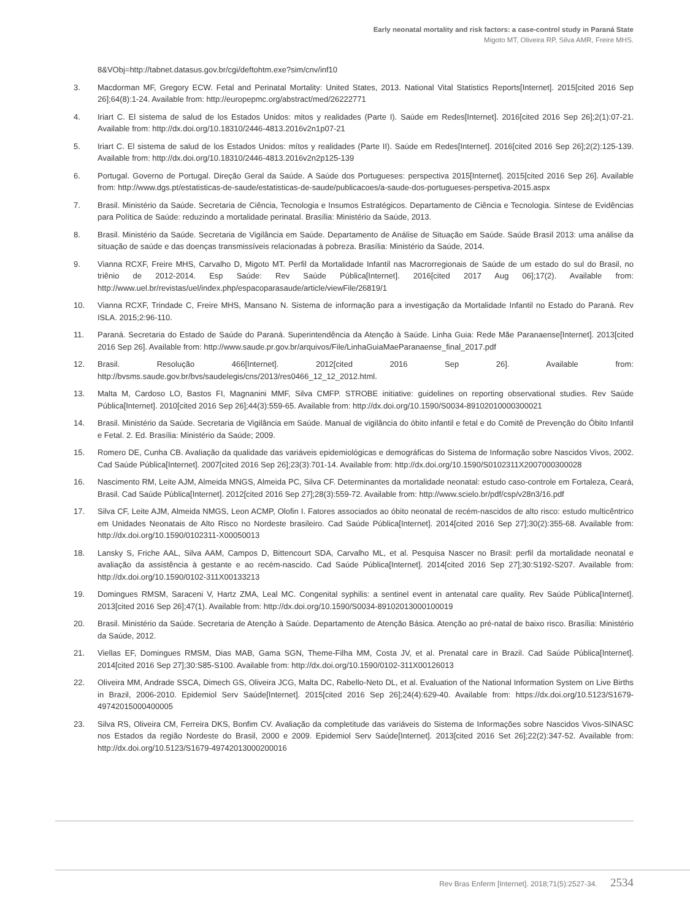Early neonatal mortality and risk factors: a case-control study in Paraná State
Migoto MT, Oliveira RP, Silva AMR, Freire MHS.
8&VObj=http://tabnet.datasus.gov.br/cgi/deftohtm.exe?sim/cnv/inf10
3. Macdorman MF, Gregory ECW. Fetal and Perinatal Mortality: United States, 2013. National Vital Statistics Reports[Internet]. 2015[cited 2016 Sep 26];64(8):1-24. Available from: http://europepmc.org/abstract/med/26222771
4. Iriart C. El sistema de salud de los Estados Unidos: mitos y realidades (Parte I). Saúde em Redes[Internet]. 2016[cited 2016 Sep 26];2(1):07-21. Available from: http://dx.doi.org/10.18310/2446-4813.2016v2n1p07-21
5. Iriart C. El sistema de salud de los Estados Unidos: mítos y realidades (Parte II). Saúde em Redes[Internet]. 2016[cited 2016 Sep 26];2(2):125-139. Available from: http://dx.doi.org/10.18310/2446-4813.2016v2n2p125-139
6. Portugal. Governo de Portugal. Direção Geral da Saúde. A Saúde dos Portugueses: perspectiva 2015[Internet]. 2015[cited 2016 Sep 26]. Available from: http://www.dgs.pt/estatisticas-de-saude/estatisticas-de-saude/publicacoes/a-saude-dos-portugueses-perspetiva-2015.aspx
7. Brasil. Ministério da Saúde. Secretaria de Ciência, Tecnologia e Insumos Estratégicos. Departamento de Ciência e Tecnologia. Síntese de Evidências para Política de Saúde: reduzindo a mortalidade perinatal. Brasília: Ministério da Saúde, 2013.
8. Brasil. Ministério da Saúde. Secretaria de Vigilância em Saúde. Departamento de Análise de Situação em Saúde. Saúde Brasil 2013: uma análise da situação de saúde e das doenças transmissíveis relacionadas à pobreza. Brasília: Ministério da Saúde, 2014.
9. Vianna RCXF, Freire MHS, Carvalho D, Migoto MT. Perfil da Mortalidade Infantil nas Macrorregionais de Saúde de um estado do sul do Brasil, no triênio de 2012-2014. Esp Saúde: Rev Saúde Pública[Internet]. 2016[cited 2017 Aug 06];17(2). Available from: http://www.uel.br/revistas/uel/index.php/espacoparasaude/article/viewFile/26819/1
10. Vianna RCXF, Trindade C, Freire MHS, Mansano N. Sistema de informação para a investigação da Mortalidade Infantil no Estado do Paraná. Rev ISLA. 2015;2:96-110.
11. Paraná. Secretaria do Estado de Saúde do Paraná. Superintendência da Atenção à Saúde. Linha Guia: Rede Mãe Paranaense[Internet]. 2013[cited 2016 Sep 26]. Available from: http://www.saude.pr.gov.br/arquivos/File/LinhaGuiaMaeParanaense_final_2017.pdf
12. Brasil. Resolução 466[Internet]. 2012[cited 2016 Sep 26]. Available from: http://bvsms.saude.gov.br/bvs/saudelegis/cns/2013/res0466_12_12_2012.html.
13. Malta M, Cardoso LO, Bastos FI, Magnanini MMF, Silva CMFP. STROBE initiative: guidelines on reporting observational studies. Rev Saúde Pública[Internet]. 2010[cited 2016 Sep 26];44(3):559-65. Available from: http://dx.doi.org/10.1590/S0034-89102010000300021
14. Brasil. Ministério da Saúde. Secretaria de Vigilância em Saúde. Manual de vigilância do óbito infantil e fetal e do Comitê de Prevenção do Óbito Infantil e Fetal. 2. Ed. Brasília: Ministério da Saúde; 2009.
15. Romero DE, Cunha CB. Avaliação da qualidade das variáveis epidemiológicas e demográficas do Sistema de Informação sobre Nascidos Vivos, 2002. Cad Saúde Pública[Internet]. 2007[cited 2016 Sep 26];23(3):701-14. Available from: http://dx.doi.org/10.1590/S0102311X2007000300028
16. Nascimento RM, Leite AJM, Almeida MNGS, Almeida PC, Silva CF. Determinantes da mortalidade neonatal: estudo caso-controle em Fortaleza, Ceará, Brasil. Cad Saúde Pública[Internet]. 2012[cited 2016 Sep 27];28(3):559-72. Available from: http://www.scielo.br/pdf/csp/v28n3/16.pdf
17. Silva CF, Leite AJM, Almeida NMGS, Leon ACMP, Olofin I. Fatores associados ao óbito neonatal de recém-nascidos de alto risco: estudo multicêntrico em Unidades Neonatais de Alto Risco no Nordeste brasileiro. Cad Saúde Pública[Internet]. 2014[cited 2016 Sep 27];30(2):355-68. Available from: http://dx.doi.org/10.1590/0102311-X00050013
18. Lansky S, Friche AAL, Silva AAM, Campos D, Bittencourt SDA, Carvalho ML, et al. Pesquisa Nascer no Brasil: perfil da mortalidade neonatal e avaliação da assistência à gestante e ao recém-nascido. Cad Saúde Pública[Internet]. 2014[cited 2016 Sep 27];30:S192-S207. Available from: http://dx.doi.org/10.1590/0102-311X00133213
19. Domingues RMSM, Saraceni V, Hartz ZMA, Leal MC. Congenital syphilis: a sentinel event in antenatal care quality. Rev Saúde Pública[Internet]. 2013[cited 2016 Sep 26];47(1). Available from: http://dx.doi.org/10.1590/S0034-89102013000100019
20. Brasil. Ministério da Saúde. Secretaria de Atenção à Saúde. Departamento de Atenção Básica. Atenção ao pré-natal de baixo risco. Brasília: Ministério da Saúde, 2012.
21. Viellas EF, Domingues RMSM, Dias MAB, Gama SGN, Theme-Filha MM, Costa JV, et al. Prenatal care in Brazil. Cad Saúde Pública[Internet]. 2014[cited 2016 Sep 27];30:S85-S100. Available from: http://dx.doi.org/10.1590/0102-311X00126013
22. Oliveira MM, Andrade SSCA, Dimech GS, Oliveira JCG, Malta DC, Rabello-Neto DL, et al. Evaluation of the National Information System on Live Births in Brazil, 2006-2010. Epidemiol Serv Saúde[Internet]. 2015[cited 2016 Sep 26];24(4):629-40. Available from: https://dx.doi.org/10.5123/S1679-49742015000400005
23. Silva RS, Oliveira CM, Ferreira DKS, Bonfim CV. Avaliação da completitude das variáveis do Sistema de Informações sobre Nascidos Vivos-SINASC nos Estados da região Nordeste do Brasil, 2000 e 2009. Epidemiol Serv Saúde[Internet]. 2013[cited 2016 Set 26];22(2):347-52. Available from: http://dx.doi.org/10.5123/S1679-49742013000200016
Rev Bras Enferm [Internet]. 2018;71(5):2527-34. 2534